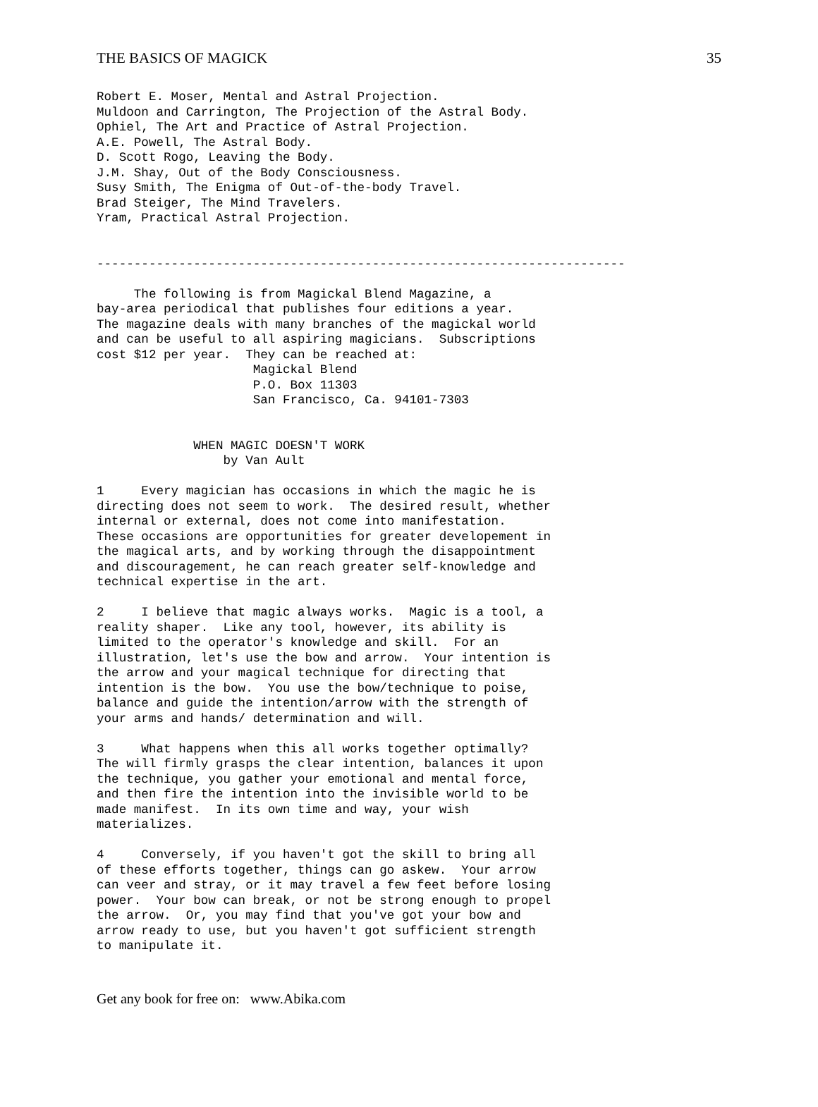THE BASICS OF MAGICK 35
Robert E. Moser, Mental and Astral Projection.
Muldoon and Carrington, The Projection of the Astral Body.
Ophiel, The Art and Practice of Astral Projection.
A.E. Powell, The Astral Body.
D. Scott Rogo, Leaving the Body.
J.M. Shay, Out of the Body Consciousness.
Susy Smith, The Enigma of Out-of-the-body Travel.
Brad Steiger, The Mind Travelers.
Yram, Practical Astral Projection.


-----------------------------------------------------------------------

     The following is from Magickal Blend Magazine, a
bay-area periodical that publishes four editions a year.
The magazine deals with many branches of the magickal world
and can be useful to all aspiring magicians.  Subscriptions
cost $12 per year.  They can be reached at:
                     Magickal Blend
                     P.O. Box 11303
                     San Francisco, Ca. 94101-7303


             WHEN MAGIC DOESN'T WORK
                 by Van Ault

1     Every magician has occasions in which the magic he is
directing does not seem to work.  The desired result, whether
internal or external, does not come into manifestation.
These occasions are opportunities for greater developement in
the magical arts, and by working through the disappointment
and discouragement, he can reach greater self-knowledge and
technical expertise in the art.

2     I believe that magic always works.  Magic is a tool, a
reality shaper.  Like any tool, however, its ability is
limited to the operator's knowledge and skill.  For an
illustration, let's use the bow and arrow.  Your intention is
the arrow and your magical technique for directing that
intention is the bow.  You use the bow/technique to poise,
balance and guide the intention/arrow with the strength of
your arms and hands/ determination and will.

3     What happens when this all works together optimally?
The will firmly grasps the clear intention, balances it upon
the technique, you gather your emotional and mental force,
and then fire the intention into the invisible world to be
made manifest.  In its own time and way, your wish
materializes.

4     Conversely, if you haven't got the skill to bring all
of these efforts together, things can go askew.  Your arrow
can veer and stray, or it may travel a few feet before losing
power.  Your bow can break, or not be strong enough to propel
the arrow.  Or, you may find that you've got your bow and
arrow ready to use, but you haven't got sufficient strength
to manipulate it.
Get any book for free on: www.Abika.com